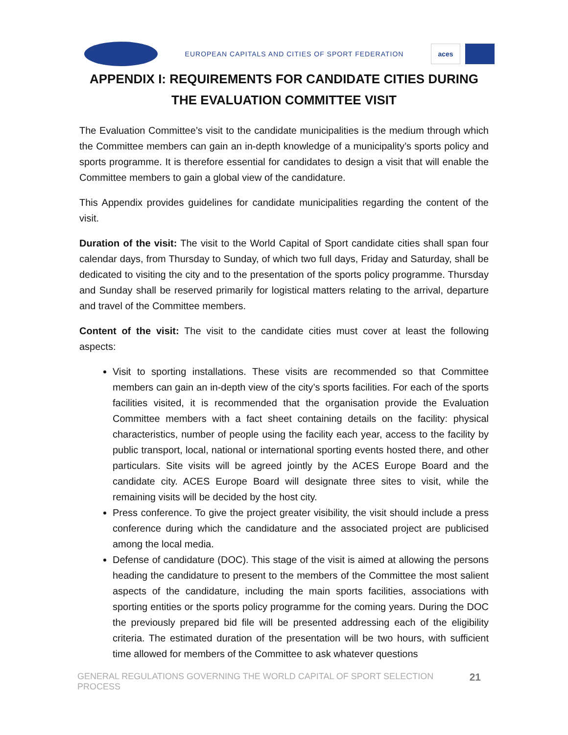EUROPEAN CAPITALS AND CITIES OF SPORT FEDERATION
aces
APPENDIX I: REQUIREMENTS FOR CANDIDATE CITIES DURING THE EVALUATION COMMITTEE VISIT
The Evaluation Committee’s visit to the candidate municipalities is the medium through which the Committee members can gain an in-depth knowledge of a municipality’s sports policy and sports programme. It is therefore essential for candidates to design a visit that will enable the Committee members to gain a global view of the candidature.
This Appendix provides guidelines for candidate municipalities regarding the content of the visit.
Duration of the visit: The visit to the World Capital of Sport candidate cities shall span four calendar days, from Thursday to Sunday, of which two full days, Friday and Saturday, shall be dedicated to visiting the city and to the presentation of the sports policy programme. Thursday and Sunday shall be reserved primarily for logistical matters relating to the arrival, departure and travel of the Committee members.
Content of the visit: The visit to the candidate cities must cover at least the following aspects:
Visit to sporting installations. These visits are recommended so that Committee members can gain an in-depth view of the city’s sports facilities. For each of the sports facilities visited, it is recommended that the organisation provide the Evaluation Committee members with a fact sheet containing details on the facility: physical characteristics, number of people using the facility each year, access to the facility by public transport, local, national or international sporting events hosted there, and other particulars. Site visits will be agreed jointly by the ACES Europe Board and the candidate city. ACES Europe Board will designate three sites to visit, while the remaining visits will be decided by the host city.
Press conference. To give the project greater visibility, the visit should include a press conference during which the candidature and the associated project are publicised among the local media.
Defense of candidature (DOC). This stage of the visit is aimed at allowing the persons heading the candidature to present to the members of the Committee the most salient aspects of the candidature, including the main sports facilities, associations with sporting entities or the sports policy programme for the coming years. During the DOC the previously prepared bid file will be presented addressing each of the eligibility criteria. The estimated duration of the presentation will be two hours, with sufficient time allowed for members of the Committee to ask whatever questions
GENERAL REGULATIONS GOVERNING THE WORLD CAPITAL OF SPORT SELECTION PROCESS 21